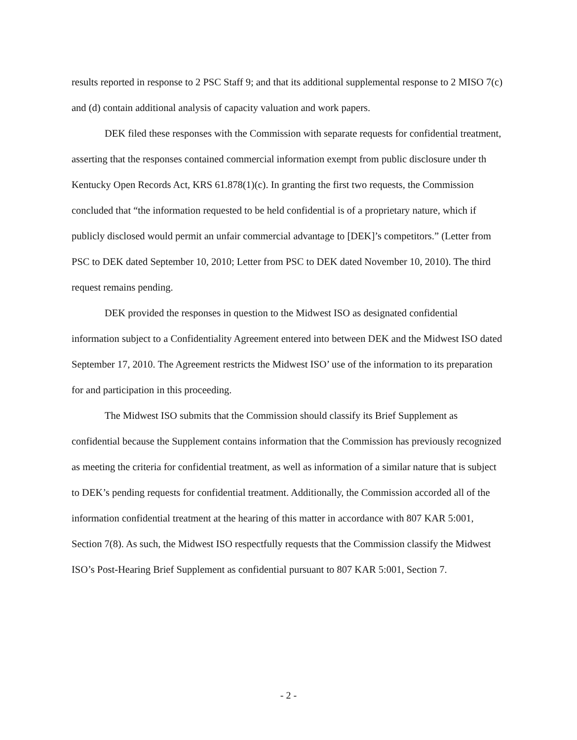results reported in response to 2 PSC Staff 9; and that its additional supplemental response to 2 MISO 7(c) and (d) contain additional analysis of capacity valuation and work papers.
DEK filed these responses with the Commission with separate requests for confidential treatment, asserting that the responses contained commercial information exempt from public disclosure under th Kentucky Open Records Act, KRS 61.878(1)(c). In granting the first two requests, the Commission concluded that “the information requested to be held confidential is of a proprietary nature, which if publicly disclosed would permit an unfair commercial advantage to [DEK]’s competitors.” (Letter from PSC to DEK dated September 10, 2010; Letter from PSC to DEK dated November 10, 2010). The third request remains pending.
DEK provided the responses in question to the Midwest ISO as designated confidential information subject to a Confidentiality Agreement entered into between DEK and the Midwest ISO dated September 17, 2010. The Agreement restricts the Midwest ISO’ use of the information to its preparation for and participation in this proceeding.
The Midwest ISO submits that the Commission should classify its Brief Supplement as confidential because the Supplement contains information that the Commission has previously recognized as meeting the criteria for confidential treatment, as well as information of a similar nature that is subject to DEK’s pending requests for confidential treatment. Additionally, the Commission accorded all of the information confidential treatment at the hearing of this matter in accordance with 807 KAR 5:001, Section 7(8). As such, the Midwest ISO respectfully requests that the Commission classify the Midwest ISO’s Post-Hearing Brief Supplement as confidential pursuant to 807 KAR 5:001, Section 7.
- 2 -